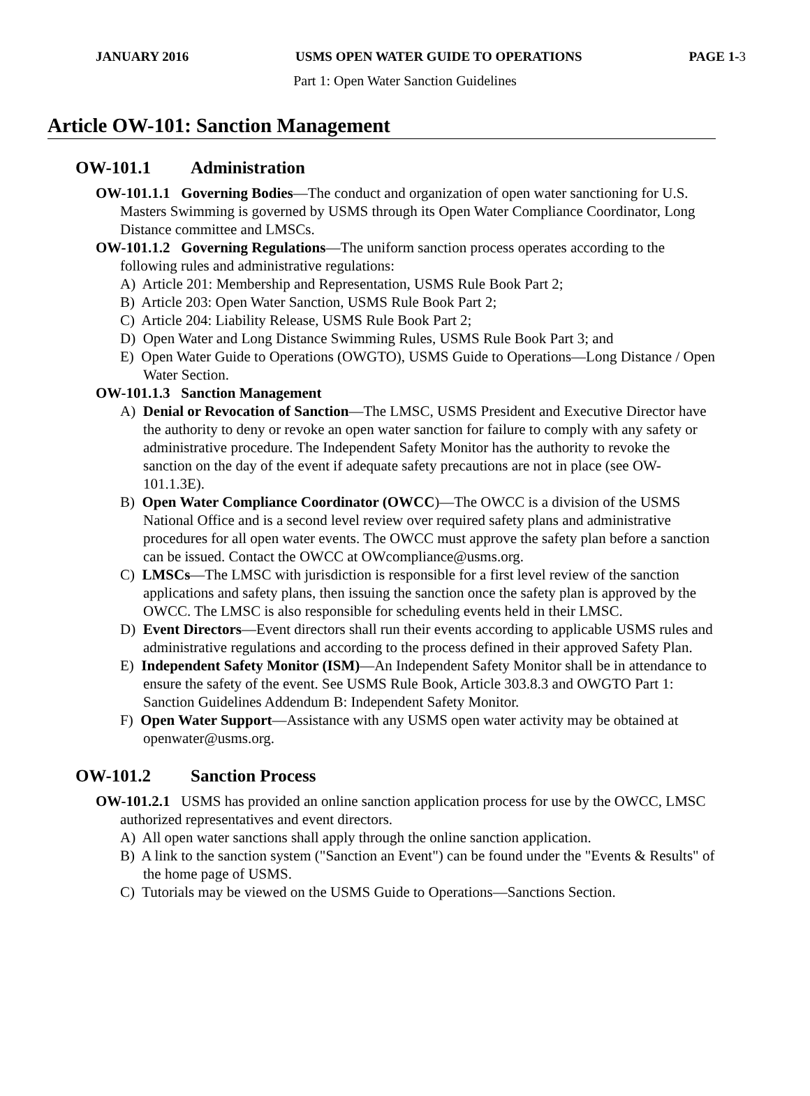JANUARY 2016 USMS OPEN WATER GUIDE TO OPERATIONS PAGE 1-3
Part 1: Open Water Sanction Guidelines
Article OW-101: Sanction Management
OW-101.1 Administration
OW-101.1.1 Governing Bodies—The conduct and organization of open water sanctioning for U.S. Masters Swimming is governed by USMS through its Open Water Compliance Coordinator, Long Distance committee and LMSCs.
OW-101.1.2 Governing Regulations—The uniform sanction process operates according to the following rules and administrative regulations:
A) Article 201: Membership and Representation, USMS Rule Book Part 2;
B) Article 203: Open Water Sanction, USMS Rule Book Part 2;
C) Article 204: Liability Release, USMS Rule Book Part 2;
D) Open Water and Long Distance Swimming Rules, USMS Rule Book Part 3; and
E) Open Water Guide to Operations (OWGTO), USMS Guide to Operations—Long Distance / Open Water Section.
OW-101.1.3 Sanction Management
A) Denial or Revocation of Sanction—The LMSC, USMS President and Executive Director have the authority to deny or revoke an open water sanction for failure to comply with any safety or administrative procedure. The Independent Safety Monitor has the authority to revoke the sanction on the day of the event if adequate safety precautions are not in place (see OW-101.1.3E).
B) Open Water Compliance Coordinator (OWCC)—The OWCC is a division of the USMS National Office and is a second level review over required safety plans and administrative procedures for all open water events. The OWCC must approve the safety plan before a sanction can be issued. Contact the OWCC at OWcompliance@usms.org.
C) LMSCs—The LMSC with jurisdiction is responsible for a first level review of the sanction applications and safety plans, then issuing the sanction once the safety plan is approved by the OWCC. The LMSC is also responsible for scheduling events held in their LMSC.
D) Event Directors—Event directors shall run their events according to applicable USMS rules and administrative regulations and according to the process defined in their approved Safety Plan.
E) Independent Safety Monitor (ISM)—An Independent Safety Monitor shall be in attendance to ensure the safety of the event. See USMS Rule Book, Article 303.8.3 and OWGTO Part 1: Sanction Guidelines Addendum B: Independent Safety Monitor.
F) Open Water Support—Assistance with any USMS open water activity may be obtained at openwater@usms.org.
OW-101.2 Sanction Process
OW-101.2.1 USMS has provided an online sanction application process for use by the OWCC, LMSC authorized representatives and event directors.
A) All open water sanctions shall apply through the online sanction application.
B) A link to the sanction system ("Sanction an Event") can be found under the "Events & Results" of the home page of USMS.
C) Tutorials may be viewed on the USMS Guide to Operations—Sanctions Section.